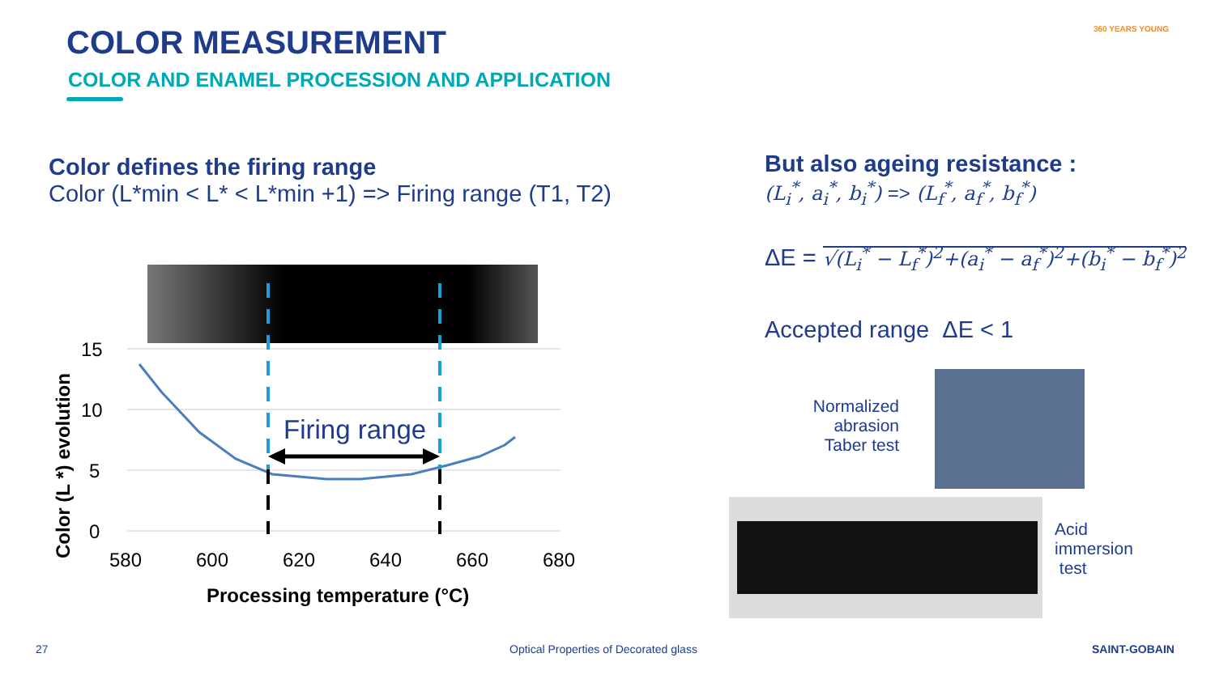COLOR MEASUREMENT
COLOR AND ENAMEL PROCESSION AND APPLICATION
360 YEARS YOUNG
Color defines the firing range
Color (L*min < L* < L*min +1) => Firing range (T1, T2)
15
10
5
0
580
600
620
640
660
680
Processing temperature (°C)
Color (L *) evolution
Firing range
But also ageing resistance :
(L<sub>i</sub><sup>*</sup>, a<sub>i</sub><sup>*</sup>, b<sub>i</sub><sup>*</sup>) => (L<sub>f</sub><sup>*</sup>, a<sub>f</sub><sup>*</sup>, b<sub>f</sub><sup>*</sup>)
ΔE = √(L<sub>i</sub><sup>*</sup> − L<sub>f</sub><sup>*</sup>)<sup>2</sup>+(a<sub>i</sub><sup>*</sup> − a<sub>f</sub><sup>*</sup>)<sup>2</sup>+(b<sub>i</sub><sup>*</sup> − b<sub>f</sub><sup>*</sup>)<sup>2</sup>
Accepted range ΔE < 1
Normalized abrasion Taber test
Acid
immersion
test
27
Optical Properties of Decorated glass
SAINT-GOBAIN